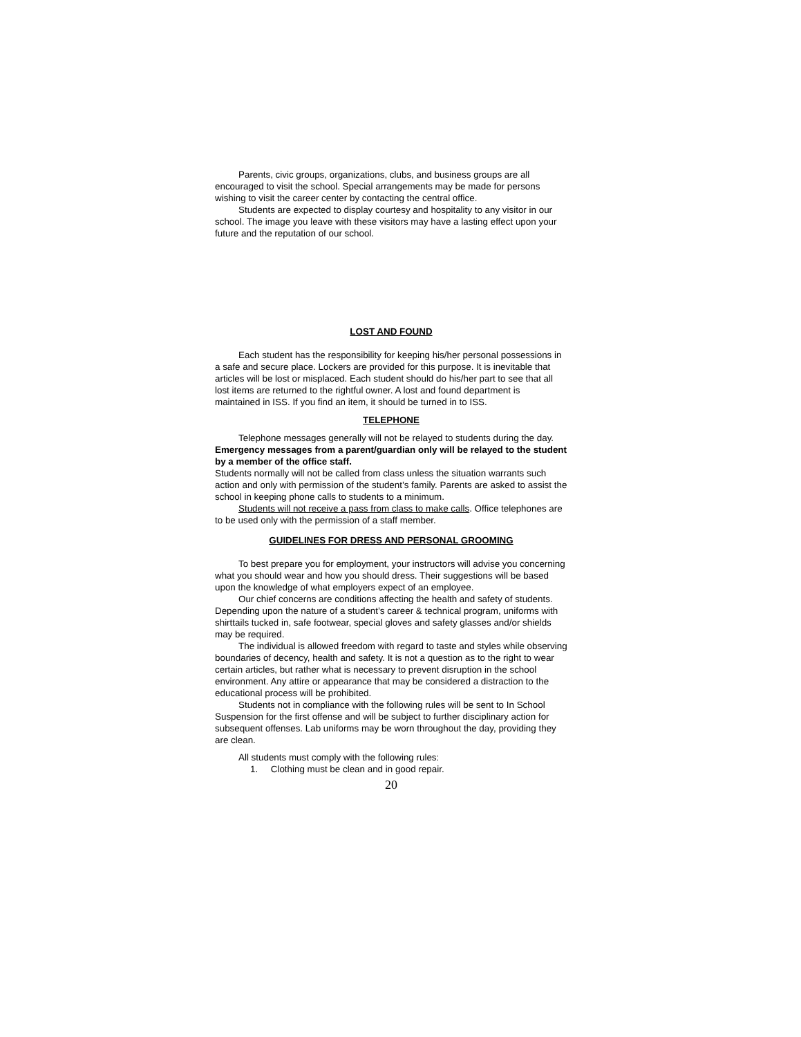Parents, civic groups, organizations, clubs, and business groups are all encouraged to visit the school. Special arrangements may be made for persons wishing to visit the career center by contacting the central office.
Students are expected to display courtesy and hospitality to any visitor in our school. The image you leave with these visitors may have a lasting effect upon your future and the reputation of our school.
LOST AND FOUND
Each student has the responsibility for keeping his/her personal possessions in a safe and secure place. Lockers are provided for this purpose. It is inevitable that articles will be lost or misplaced. Each student should do his/her part to see that all lost items are returned to the rightful owner. A lost and found department is maintained in ISS. If you find an item, it should be turned in to ISS.
TELEPHONE
Telephone messages generally will not be relayed to students during the day. Emergency messages from a parent/guardian only will be relayed to the student by a member of the office staff.
Students normally will not be called from class unless the situation warrants such action and only with permission of the student’s family. Parents are asked to assist the school in keeping phone calls to students to a minimum.
Students will not receive a pass from class to make calls. Office telephones are to be used only with the permission of a staff member.
GUIDELINES FOR DRESS AND PERSONAL GROOMING
To best prepare you for employment, your instructors will advise you concerning what you should wear and how you should dress. Their suggestions will be based upon the knowledge of what employers expect of an employee.
Our chief concerns are conditions affecting the health and safety of students. Depending upon the nature of a student’s career & technical program, uniforms with shirttails tucked in, safe footwear, special gloves and safety glasses and/or shields may be required.
The individual is allowed freedom with regard to taste and styles while observing boundaries of decency, health and safety. It is not a question as to the right to wear certain articles, but rather what is necessary to prevent disruption in the school environment. Any attire or appearance that may be considered a distraction to the educational process will be prohibited.
Students not in compliance with the following rules will be sent to In School Suspension for the first offense and will be subject to further disciplinary action for subsequent offenses. Lab uniforms may be worn throughout the day, providing they are clean.
All students must comply with the following rules:
1. Clothing must be clean and in good repair.
20